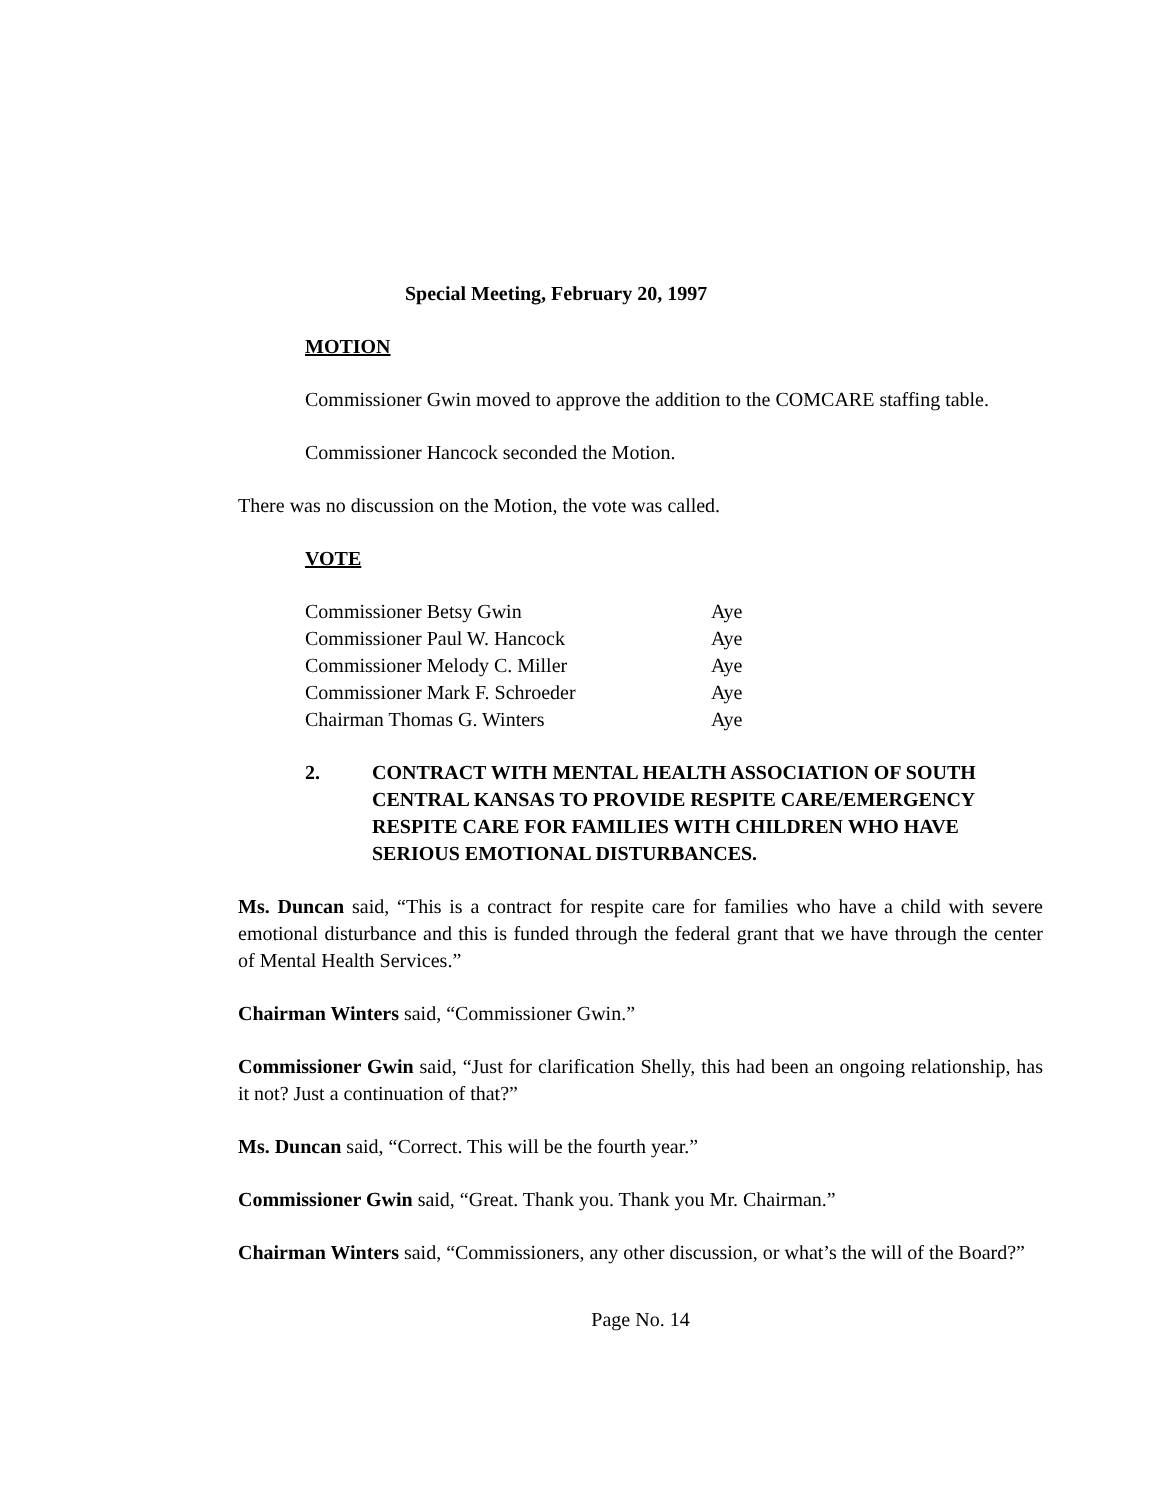Special Meeting, February 20, 1997
MOTION
Commissioner Gwin moved to approve the addition to the COMCARE staffing table.
Commissioner Hancock seconded the Motion.
There was no discussion on the Motion, the vote was called.
VOTE
| Commissioner Betsy Gwin | Aye |
| Commissioner Paul W. Hancock | Aye |
| Commissioner Melody C. Miller | Aye |
| Commissioner Mark F. Schroeder | Aye |
| Chairman Thomas G. Winters | Aye |
2. CONTRACT WITH MENTAL HEALTH ASSOCIATION OF SOUTH CENTRAL KANSAS TO PROVIDE RESPITE CARE/EMERGENCY RESPITE CARE FOR FAMILIES WITH CHILDREN WHO HAVE SERIOUS EMOTIONAL DISTURBANCES.
Ms. Duncan said, “This is a contract for respite care for families who have a child with severe emotional disturbance and this is funded through the federal grant that we have through the center of Mental Health Services.”
Chairman Winters said, “Commissioner Gwin.”
Commissioner Gwin said, “Just for clarification Shelly, this had been an ongoing relationship, has it not? Just a continuation of that?”
Ms. Duncan said, “Correct. This will be the fourth year.”
Commissioner Gwin said, “Great. Thank you. Thank you Mr. Chairman.”
Chairman Winters said, “Commissioners, any other discussion, or what’s the will of the Board?”
Page No. 14